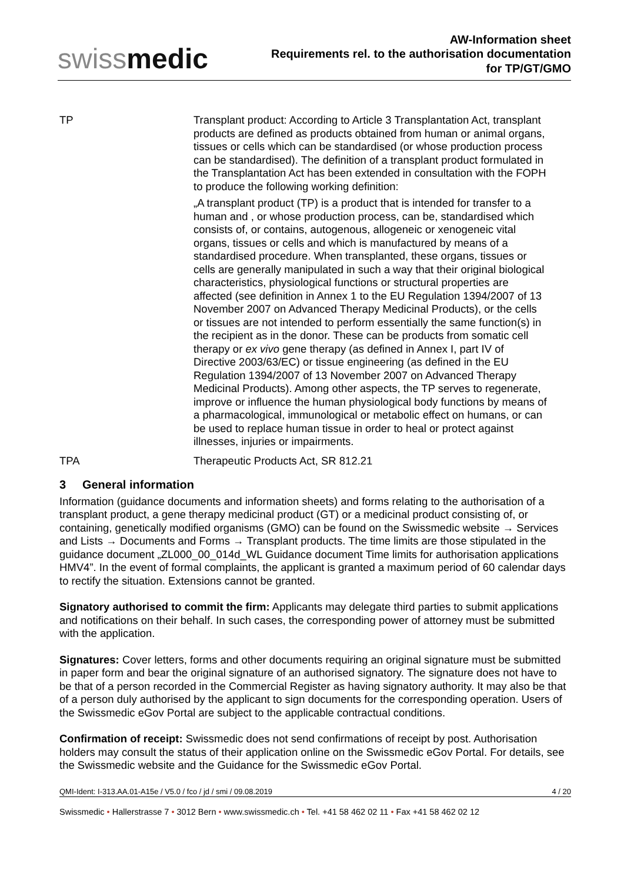swissmedic
AW-Information sheet
Requirements rel. to the authorisation documentation
for TP/GT/GMO
TP Transplant product: According to Article 3 Transplantation Act, transplant products are defined as products obtained from human or animal organs, tissues or cells which can be standardised (or whose production process can be standardised). The definition of a transplant product formulated in the Transplantation Act has been extended in consultation with the FOPH to produce the following working definition:
„A transplant product (TP) is a product that is intended for transfer to a human and , or whose production process, can be, standardised which consists of, or contains, autogenous, allogeneic or xenogeneic vital organs, tissues or cells and which is manufactured by means of a standardised procedure. When transplanted, these organs, tissues or cells are generally manipulated in such a way that their original biological characteristics, physiological functions or structural properties are affected (see definition in Annex 1 to the EU Regulation 1394/2007 of 13 November 2007 on Advanced Therapy Medicinal Products), or the cells or tissues are not intended to perform essentially the same function(s) in the recipient as in the donor. These can be products from somatic cell therapy or ex vivo gene therapy (as defined in Annex I, part IV of Directive 2003/63/EC) or tissue engineering (as defined in the EU Regulation 1394/2007 of 13 November 2007 on Advanced Therapy Medicinal Products). Among other aspects, the TP serves to regenerate, improve or influence the human physiological body functions by means of a pharmacological, immunological or metabolic effect on humans, or can be used to replace human tissue in order to heal or protect against illnesses, injuries or impairments.
TPA Therapeutic Products Act, SR 812.21
3 General information
Information (guidance documents and information sheets) and forms relating to the authorisation of a transplant product, a gene therapy medicinal product (GT) or a medicinal product consisting of, or containing, genetically modified organisms (GMO) can be found on the Swissmedic website → Services and Lists → Documents and Forms → Transplant products. The time limits are those stipulated in the guidance document „ZL000_00_014d_WL Guidance document Time limits for authorisation applications HMV4”. In the event of formal complaints, the applicant is granted a maximum period of 60 calendar days to rectify the situation. Extensions cannot be granted.
Signatory authorised to commit the firm: Applicants may delegate third parties to submit applications and notifications on their behalf. In such cases, the corresponding power of attorney must be submitted with the application.
Signatures: Cover letters, forms and other documents requiring an original signature must be submitted in paper form and bear the original signature of an authorised signatory. The signature does not have to be that of a person recorded in the Commercial Register as having signatory authority. It may also be that of a person duly authorised by the applicant to sign documents for the corresponding operation. Users of the Swissmedic eGov Portal are subject to the applicable contractual conditions.
Confirmation of receipt: Swissmedic does not send confirmations of receipt by post. Authorisation holders may consult the status of their application online on the Swissmedic eGov Portal. For details, see the Swissmedic website and the Guidance for the Swissmedic eGov Portal.
QMI-Ident: I-313.AA.01-A15e / V5.0 / fco / jd / smi / 09.08.2019 4 / 20
Swissmedic • Hallerstrasse 7 • 3012 Bern • www.swissmedic.ch • Tel. +41 58 462 02 11 • Fax +41 58 462 02 12